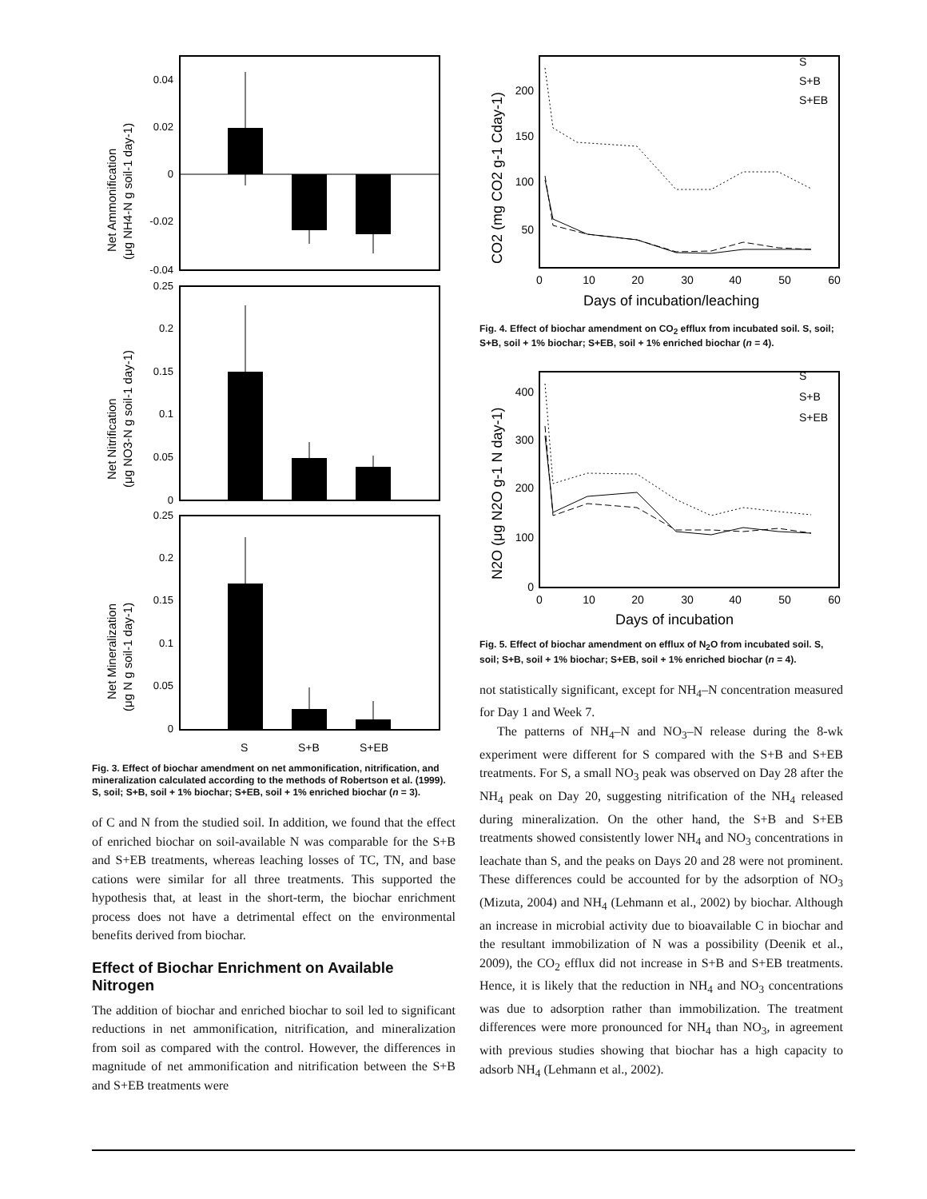0.04
0.02
0
-0.02
-0.04
0.25
0.2
0.15
0.1
0.05
0
0.25
0.2
0.15
0.1
0.05
0
S
S+B
S+EB
Net Ammonification
(μg NH4-N g soil-1 day-1)
Net Nitrification
(μg NO3-N g soil-1 day-1)
Net Mineralization
(μg N g soil-1 day-1)
Fig. 3. Effect of biochar amendment on net ammonification, nitrification, and mineralization calculated according to the methods of Robertson et al. (1999). S, soil; S+B, soil + 1% biochar; S+EB, soil + 1% enriched biochar (n = 3).
of C and N from the studied soil. In addition, we found that the effect of enriched biochar on soil-available N was comparable for the S+B and S+EB treatments, whereas leaching losses of TC, TN, and base cations were similar for all three treatments. This supported the hypothesis that, at least in the short-term, the biochar enrichment process does not have a detrimental effect on the environmental benefits derived from biochar.
Effect of Biochar Enrichment on Available Nitrogen
The addition of biochar and enriched biochar to soil led to significant reductions in net ammonification, nitrification, and mineralization from soil as compared with the control. However, the differences in magnitude of net ammonification and nitrification between the S+B and S+EB treatments were
200
150
100
50
0
10
20
30
40
50
60
Days of incubation/leaching
S
S+B
S+EB
CO2 (mg CO2 g-1 Cday-1)
Fig. 4. Effect of biochar amendment on CO<sub>2</sub> efflux from incubated soil. S, soil; S+B, soil + 1% biochar; S+EB, soil + 1% enriched biochar (n = 4).
400
300
200
100
0
0
10
20
30
40
50
60
Days of incubation
S
S+B
S+EB
N2O (μg N2O g-1 N day-1)
Fig. 5. Effect of biochar amendment on efflux of N<sub>2</sub>O from incubated soil. S, soil; S+B, soil + 1% biochar; S+EB, soil + 1% enriched biochar (n = 4).
not statistically significant, except for NH<sub>4</sub>–N concentration measured for Day 1 and Week 7.
The patterns of NH<sub>4</sub>–N and NO<sub>3</sub>–N release during the 8-wk experiment were different for S compared with the S+B and S+EB treatments. For S, a small NO<sub>3</sub> peak was observed on Day 28 after the NH<sub>4</sub> peak on Day 20, suggesting nitrification of the NH<sub>4</sub> released during mineralization. On the other hand, the S+B and S+EB treatments showed consistently lower NH<sub>4</sub> and NO<sub>3</sub> concentrations in leachate than S, and the peaks on Days 20 and 28 were not prominent. These differences could be accounted for by the adsorption of NO<sub>3</sub> (Mizuta, 2004) and NH<sub>4</sub> (Lehmann et al., 2002) by biochar. Although an increase in microbial activity due to bioavailable C in biochar and the resultant immobilization of N was a possibility (Deenik et al., 2009), the CO<sub>2</sub> efflux did not increase in S+B and S+EB treatments. Hence, it is likely that the reduction in NH<sub>4</sub> and NO<sub>3</sub> concentrations was due to adsorption rather than immobilization. The treatment differences were more pronounced for NH<sub>4</sub> than NO<sub>3</sub>, in agreement with previous studies showing that biochar has a high capacity to adsorb NH<sub>4</sub> (Lehmann et al., 2002).